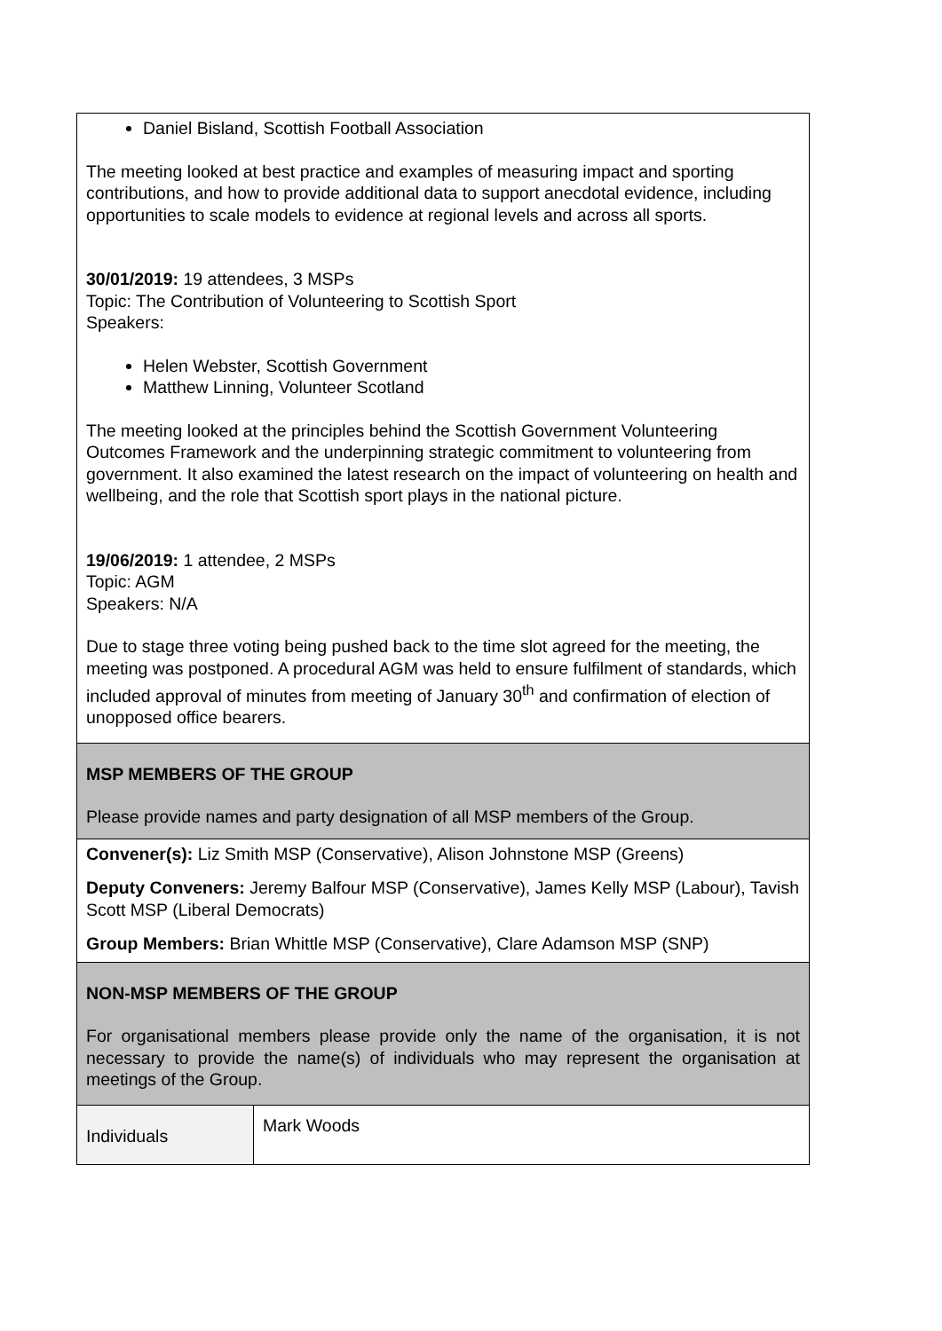| Daniel Bisland, Scottish Football Association The meeting looked at best practice and examples of measuring impact and sporting contributions, and how to provide additional data to support anecdotal evidence, including opportunities to scale models to evidence at regional levels and across all sports. 30/01/2019: 19 attendees, 3 MSPs Topic: The Contribution of Volunteering to Scottish Sport Speakers: Helen Webster, Scottish Government Matthew Linning, Volunteer Scotland The meeting looked at the principles behind the Scottish Government Volunteering Outcomes Framework and the underpinning strategic commitment to volunteering from government. It also examined the latest research on the impact of volunteering on health and wellbeing, and the role that Scottish sport plays in the national picture. 19/06/2019: 1 attendee, 2 MSPs Topic: AGM Speakers: N/A Due to stage three voting being pushed back to the time slot agreed for the meeting, the meeting was postponed. A procedural AGM was held to ensure fulfilment of standards, which included approval of minutes from meeting of January 30<sup>th</sup> and confirmation of election of unopposed office bearers. | |
| MSP MEMBERS OF THE GROUP Please provide names and party designation of all MSP members of the Group. | |
| Convener(s): Liz Smith MSP (Conservative), Alison Johnstone MSP (Greens) Deputy Conveners: Jeremy Balfour MSP (Conservative), James Kelly MSP (Labour), Tavish Scott MSP (Liberal Democrats) Group Members: Brian Whittle MSP (Conservative), Clare Adamson MSP (SNP) | |
| NON-MSP MEMBERS OF THE GROUP For organisational members please provide only the name of the organisation, it is not necessary to provide the name(s) of individuals who may represent the organisation at meetings of the Group. | |
| Individuals | Mark Woods |